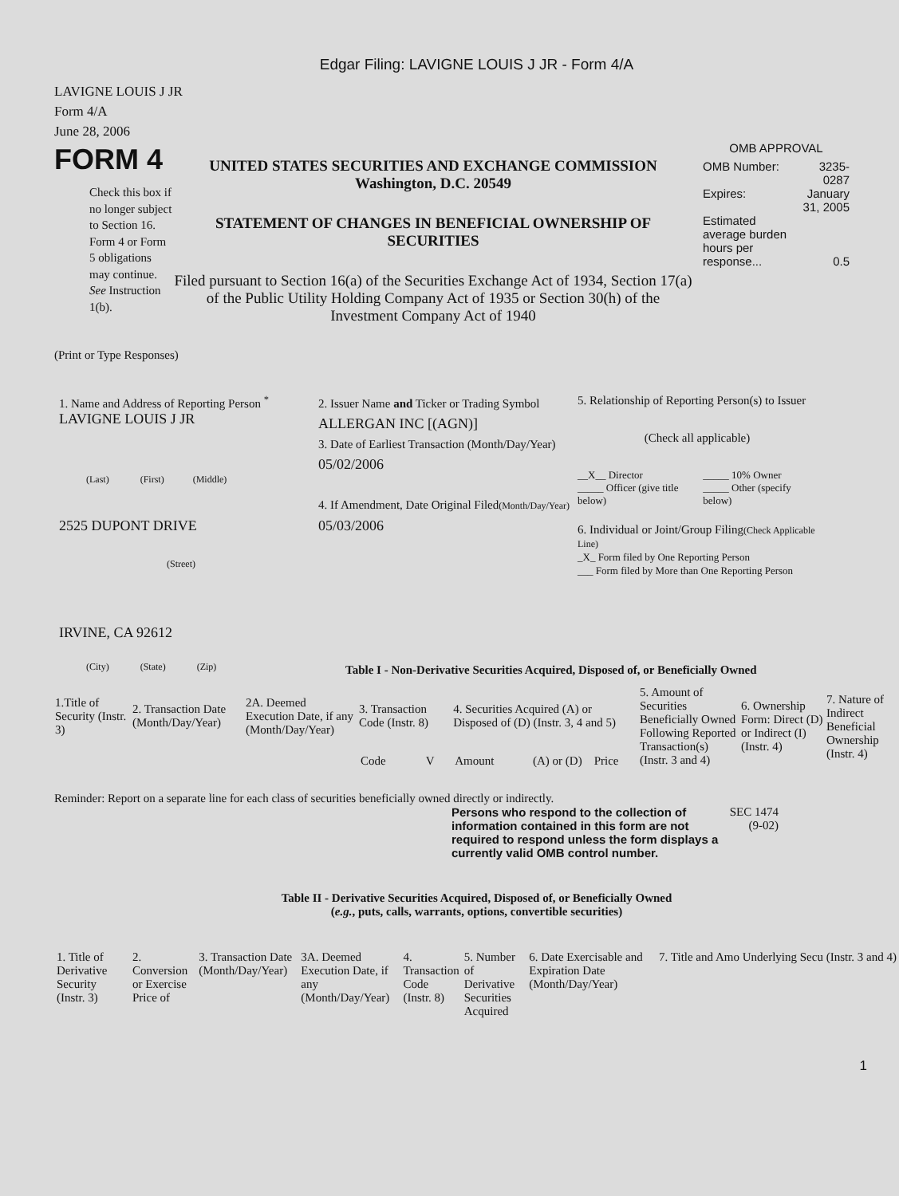Edgar Filing: LAVIGNE LOUIS J JR - Form 4/A
LAVIGNE LOUIS J JR
Form 4/A
June 28, 2006
FORM 4
Check this box if no longer subject to Section 16. Form 4 or Form 5 obligations may continue. See Instruction 1(b).
UNITED STATES SECURITIES AND EXCHANGE COMMISSION
Washington, D.C. 20549
STATEMENT OF CHANGES IN BENEFICIAL OWNERSHIP OF SECURITIES
Filed pursuant to Section 16(a) of the Securities Exchange Act of 1934, Section 17(a) of the Public Utility Holding Company Act of 1935 or Section 30(h) of the Investment Company Act of 1940
OMB APPROVAL
| OMB Number: | 3235-0287 |
| Expires: | January 31, 2005 |
| Estimated average burden hours per response... | 0.5 |
(Print or Type Responses)
1. Name and Address of Reporting Person <sup>*</sup>
LAVIGNE LOUIS J JR
(Last) (First) (Middle)
2525 DUPONT DRIVE
(Street)
IRVINE, CA 92612
(City) (State) (Zip)
2. Issuer Name and Ticker or Trading Symbol
ALLERGAN INC [(AGN)]
3. Date of Earliest Transaction (Month/Day/Year)
05/02/2006
4. If Amendment, Date Original Filed(Month/Day/Year)
05/03/2006
5. Relationship of Reporting Person(s) to Issuer
(Check all applicable)
| __X__ Director _____ Officer (give title below) | _____ 10% Owner _____ Other (specify below) |
6. Individual or Joint/Group Filing(Check Applicable Line)
_X_ Form filed by One Reporting Person
___ Form filed by More than One Reporting Person
Table I - Non-Derivative Securities Acquired, Disposed of, or Beneficially Owned
| 1.Title of Security (Instr. 3) | 2. Transaction Date (Month/Day/Year) | 2A. Deemed Execution Date, if any (Month/Day/Year) | 3. Transaction Code (Instr. 8) | | 4. Securities Acquired (A) or Disposed of (D) (Instr. 3, 4 and 5) | | | 5. Amount of Securities Beneficially Owned Following Reported Transaction(s) (Instr. 3 and 4) | 6. Ownership Form: Direct (D) or Indirect (I) (Instr. 4) | 7. Nature of Indirect Beneficial Ownership (Instr. 4) |
| --- | --- | --- | --- | --- | --- | --- | --- | --- | --- | --- |
| | | | Code | V | Amount | (A) or (D) | Price | | | |
Reminder: Report on a separate line for each class of securities beneficially owned directly or indirectly.
Persons who respond to the collection of information contained in this form are not required to respond unless the form displays a currently valid OMB control number.
SEC 1474 (9-02)
Table II - Derivative Securities Acquired, Disposed of, or Beneficially Owned
(e.g., puts, calls, warrants, options, convertible securities)
| 1. Title of Derivative Security (Instr. 3) | 2. Conversion or Exercise Price of | 3. Transaction Date (Month/Day/Year) | 3A. Deemed Execution Date, if any (Month/Day/Year) | 4. Transaction Code (Instr. 8) | 5. Number of Derivative Securities Acquired | 6. Date Exercisable and Expiration Date (Month/Day/Year) | 7. Title and Amo Underlying Secu (Instr. 3 and 4) |
1